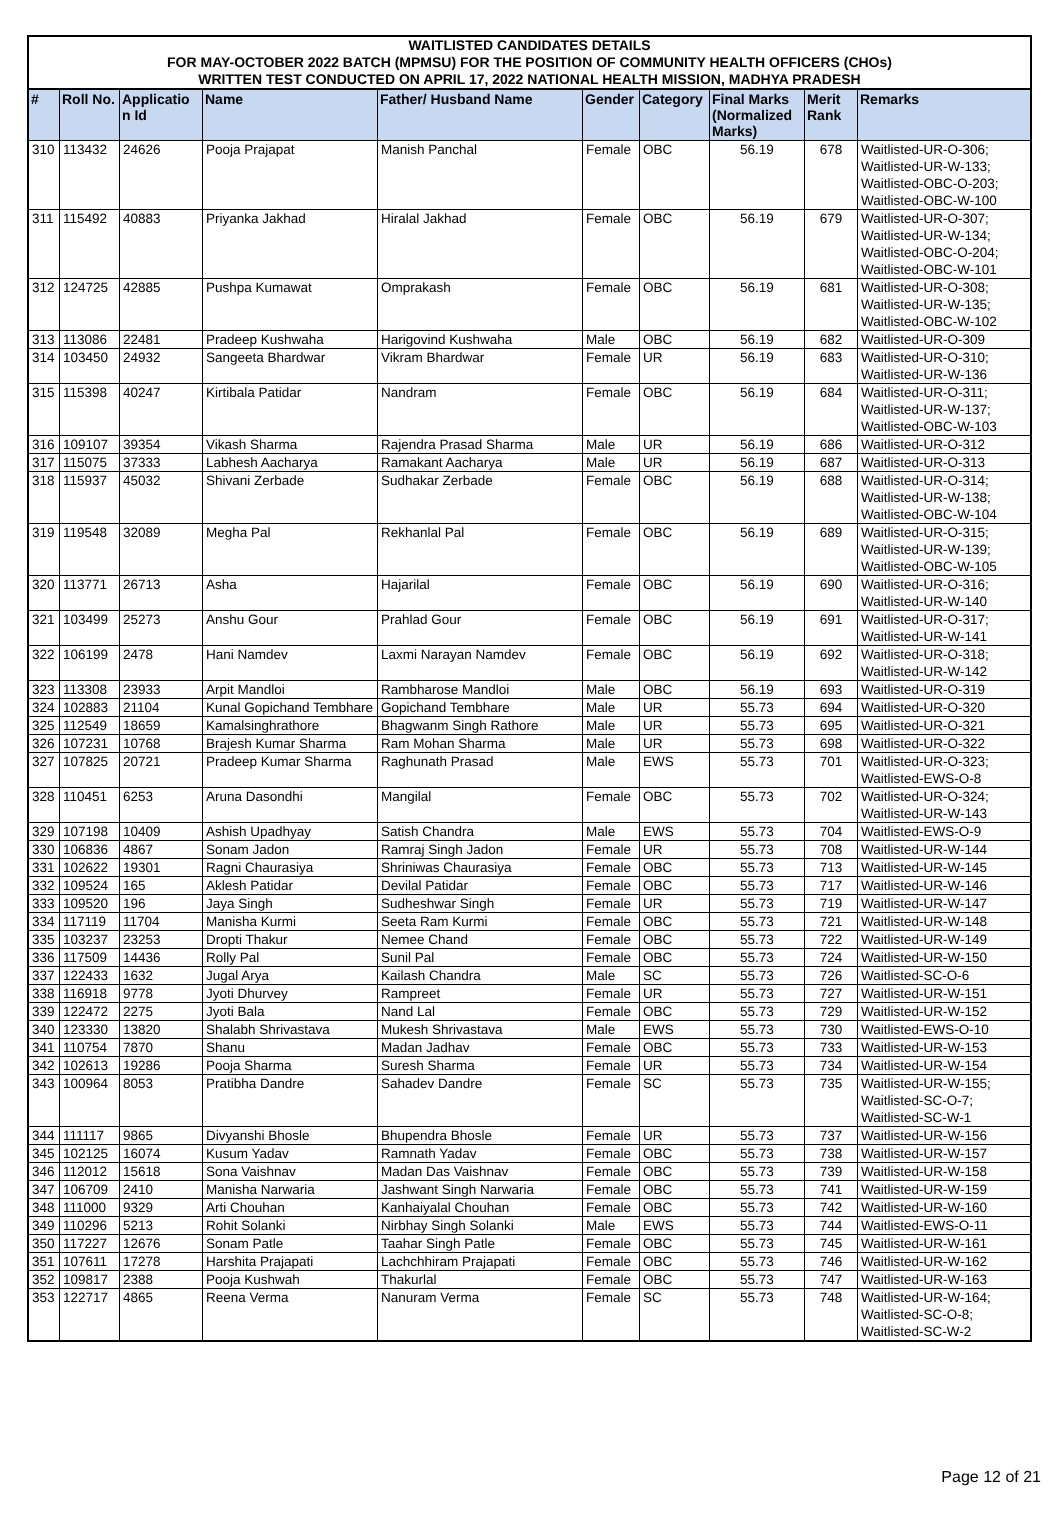WAITLISTED CANDIDATES DETAILS
FOR MAY-OCTOBER 2022 BATCH (MPMSU) FOR THE POSITION OF COMMUNITY HEALTH OFFICERS (CHOs)
WRITTEN TEST CONDUCTED ON APRIL 17, 2022 NATIONAL HEALTH MISSION, MADHYA PRADESH
| # | Roll No. | Applicatio n Id | Name | Father/ Husband Name | Gender | Category | Final Marks (Normalized Marks) | Merit Rank | Remarks |
| --- | --- | --- | --- | --- | --- | --- | --- | --- | --- |
| 310 | 113432 | 24626 | Pooja Prajapat | Manish Panchal | Female | OBC | 56.19 | 678 | Waitlisted-UR-O-306; Waitlisted-UR-W-133; Waitlisted-OBC-O-203; Waitlisted-OBC-W-100 |
| 311 | 115492 | 40883 | Priyanka Jakhad | Hiralal Jakhad | Female | OBC | 56.19 | 679 | Waitlisted-UR-O-307; Waitlisted-UR-W-134; Waitlisted-OBC-O-204; Waitlisted-OBC-W-101 |
| 312 | 124725 | 42885 | Pushpa Kumawat | Omprakash | Female | OBC | 56.19 | 681 | Waitlisted-UR-O-308; Waitlisted-UR-W-135; Waitlisted-OBC-W-102 |
| 313 | 113086 | 22481 | Pradeep Kushwaha | Harigovind Kushwaha | Male | OBC | 56.19 | 682 | Waitlisted-UR-O-309 |
| 314 | 103450 | 24932 | Sangeeta Bhardwar | Vikram Bhardwar | Female | UR | 56.19 | 683 | Waitlisted-UR-O-310; Waitlisted-UR-W-136 |
| 315 | 115398 | 40247 | Kirtibala Patidar | Nandram | Female | OBC | 56.19 | 684 | Waitlisted-UR-O-311; Waitlisted-UR-W-137; Waitlisted-OBC-W-103 |
| 316 | 109107 | 39354 | Vikash Sharma | Rajendra Prasad Sharma | Male | UR | 56.19 | 686 | Waitlisted-UR-O-312 |
| 317 | 115075 | 37333 | Labhesh Aacharya | Ramakant Aacharya | Male | UR | 56.19 | 687 | Waitlisted-UR-O-313 |
| 318 | 115937 | 45032 | Shivani Zerbade | Sudhakar Zerbade | Female | OBC | 56.19 | 688 | Waitlisted-UR-O-314; Waitlisted-UR-W-138; Waitlisted-OBC-W-104 |
| 319 | 119548 | 32089 | Megha Pal | Rekhanlal Pal | Female | OBC | 56.19 | 689 | Waitlisted-UR-O-315; Waitlisted-UR-W-139; Waitlisted-OBC-W-105 |
| 320 | 113771 | 26713 | Asha | Hajarilal | Female | OBC | 56.19 | 690 | Waitlisted-UR-O-316; Waitlisted-UR-W-140 |
| 321 | 103499 | 25273 | Anshu Gour | Prahlad Gour | Female | OBC | 56.19 | 691 | Waitlisted-UR-O-317; Waitlisted-UR-W-141 |
| 322 | 106199 | 2478 | Hani Namdev | Laxmi Narayan Namdev | Female | OBC | 56.19 | 692 | Waitlisted-UR-O-318; Waitlisted-UR-W-142 |
| 323 | 113308 | 23933 | Arpit Mandloi | Rambharose Mandloi | Male | OBC | 56.19 | 693 | Waitlisted-UR-O-319 |
| 324 | 102883 | 21104 | Kunal Gopichand Tembhare | Gopichand Tembhare | Male | UR | 55.73 | 694 | Waitlisted-UR-O-320 |
| 325 | 112549 | 18659 | Kamalsinghrathore | Bhagwanm Singh Rathore | Male | UR | 55.73 | 695 | Waitlisted-UR-O-321 |
| 326 | 107231 | 10768 | Brajesh Kumar Sharma | Ram Mohan Sharma | Male | UR | 55.73 | 698 | Waitlisted-UR-O-322 |
| 327 | 107825 | 20721 | Pradeep Kumar Sharma | Raghunath Prasad | Male | EWS | 55.73 | 701 | Waitlisted-UR-O-323; Waitlisted-EWS-O-8 |
| 328 | 110451 | 6253 | Aruna Dasondhi | Mangilal | Female | OBC | 55.73 | 702 | Waitlisted-UR-O-324; Waitlisted-UR-W-143 |
| 329 | 107198 | 10409 | Ashish Upadhyay | Satish Chandra | Male | EWS | 55.73 | 704 | Waitlisted-EWS-O-9 |
| 330 | 106836 | 4867 | Sonam Jadon | Ramraj Singh Jadon | Female | UR | 55.73 | 708 | Waitlisted-UR-W-144 |
| 331 | 102622 | 19301 | Ragni Chaurasiya | Shriniwas Chaurasiya | Female | OBC | 55.73 | 713 | Waitlisted-UR-W-145 |
| 332 | 109524 | 165 | Aklesh Patidar | Devilal Patidar | Female | OBC | 55.73 | 717 | Waitlisted-UR-W-146 |
| 333 | 109520 | 196 | Jaya Singh | Sudheshwar Singh | Female | UR | 55.73 | 719 | Waitlisted-UR-W-147 |
| 334 | 117119 | 11704 | Manisha Kurmi | Seeta Ram Kurmi | Female | OBC | 55.73 | 721 | Waitlisted-UR-W-148 |
| 335 | 103237 | 23253 | Dropti Thakur | Nemee Chand | Female | OBC | 55.73 | 722 | Waitlisted-UR-W-149 |
| 336 | 117509 | 14436 | Rolly Pal | Sunil Pal | Female | OBC | 55.73 | 724 | Waitlisted-UR-W-150 |
| 337 | 122433 | 1632 | Jugal Arya | Kailash Chandra | Male | SC | 55.73 | 726 | Waitlisted-SC-O-6 |
| 338 | 116918 | 9778 | Jyoti Dhurvey | Rampreet | Female | UR | 55.73 | 727 | Waitlisted-UR-W-151 |
| 339 | 122472 | 2275 | Jyoti Bala | Nand Lal | Female | OBC | 55.73 | 729 | Waitlisted-UR-W-152 |
| 340 | 123330 | 13820 | Shalabh Shrivastava | Mukesh Shrivastava | Male | EWS | 55.73 | 730 | Waitlisted-EWS-O-10 |
| 341 | 110754 | 7870 | Shanu | Madan Jadhav | Female | OBC | 55.73 | 733 | Waitlisted-UR-W-153 |
| 342 | 102613 | 19286 | Pooja Sharma | Suresh Sharma | Female | UR | 55.73 | 734 | Waitlisted-UR-W-154 |
| 343 | 100964 | 8053 | Pratibha Dandre | Sahadev Dandre | Female | SC | 55.73 | 735 | Waitlisted-UR-W-155; Waitlisted-SC-O-7; Waitlisted-SC-W-1 |
| 344 | 111117 | 9865 | Divyanshi Bhosle | Bhupendra Bhosle | Female | UR | 55.73 | 737 | Waitlisted-UR-W-156 |
| 345 | 102125 | 16074 | Kusum Yadav | Ramnath Yadav | Female | OBC | 55.73 | 738 | Waitlisted-UR-W-157 |
| 346 | 112012 | 15618 | Sona Vaishnav | Madan Das Vaishnav | Female | OBC | 55.73 | 739 | Waitlisted-UR-W-158 |
| 347 | 106709 | 2410 | Manisha Narwaria | Jashwant Singh Narwaria | Female | OBC | 55.73 | 741 | Waitlisted-UR-W-159 |
| 348 | 111000 | 9329 | Arti Chouhan | Kanhaiyalal Chouhan | Female | OBC | 55.73 | 742 | Waitlisted-UR-W-160 |
| 349 | 110296 | 5213 | Rohit Solanki | Nirbhay Singh Solanki | Male | EWS | 55.73 | 744 | Waitlisted-EWS-O-11 |
| 350 | 117227 | 12676 | Sonam Patle | Taahar Singh Patle | Female | OBC | 55.73 | 745 | Waitlisted-UR-W-161 |
| 351 | 107611 | 17278 | Harshita Prajapati | Lachchhiram Prajapati | Female | OBC | 55.73 | 746 | Waitlisted-UR-W-162 |
| 352 | 109817 | 2388 | Pooja Kushwah | Thakurlal | Female | OBC | 55.73 | 747 | Waitlisted-UR-W-163 |
| 353 | 122717 | 4865 | Reena Verma | Nanuram Verma | Female | SC | 55.73 | 748 | Waitlisted-UR-W-164; Waitlisted-SC-O-8; Waitlisted-SC-W-2 |
Page 12 of 21